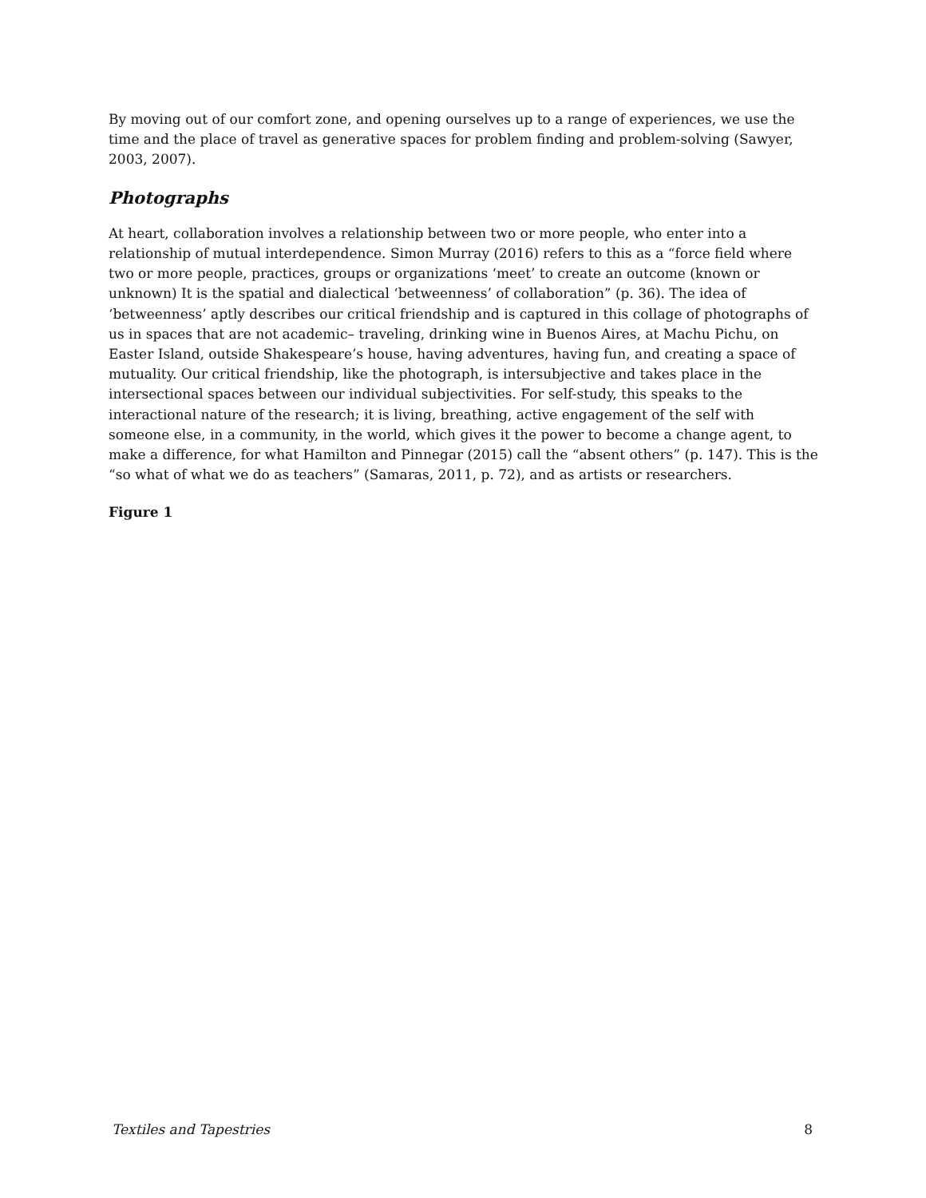By moving out of our comfort zone, and opening ourselves up to a range of experiences, we use the time and the place of travel as generative spaces for problem finding and problem-solving (Sawyer, 2003, 2007).
Photographs
At heart, collaboration involves a relationship between two or more people, who enter into a relationship of mutual interdependence. Simon Murray (2016) refers to this as a “force field where two or more people, practices, groups or organizations ‘meet’ to create an outcome (known or unknown) It is the spatial and dialectical ‘betweenness’ of collaboration” (p. 36). The idea of ‘betweenness’ aptly describes our critical friendship and is captured in this collage of photographs of us in spaces that are not academic– traveling, drinking wine in Buenos Aires, at Machu Pichu, on Easter Island, outside Shakespeare’s house, having adventures, having fun, and creating a space of mutuality. Our critical friendship, like the photograph, is intersubjective and takes place in the intersectional spaces between our individual subjectivities. For self-study, this speaks to the interactional nature of the research; it is living, breathing, active engagement of the self with someone else, in a community, in the world, which gives it the power to become a change agent, to make a difference, for what Hamilton and Pinnegar (2015) call the “absent others” (p. 147). This is the “so what of what we do as teachers” (Samaras, 2011, p. 72), and as artists or researchers.
Figure 1
Textiles and Tapestries 8